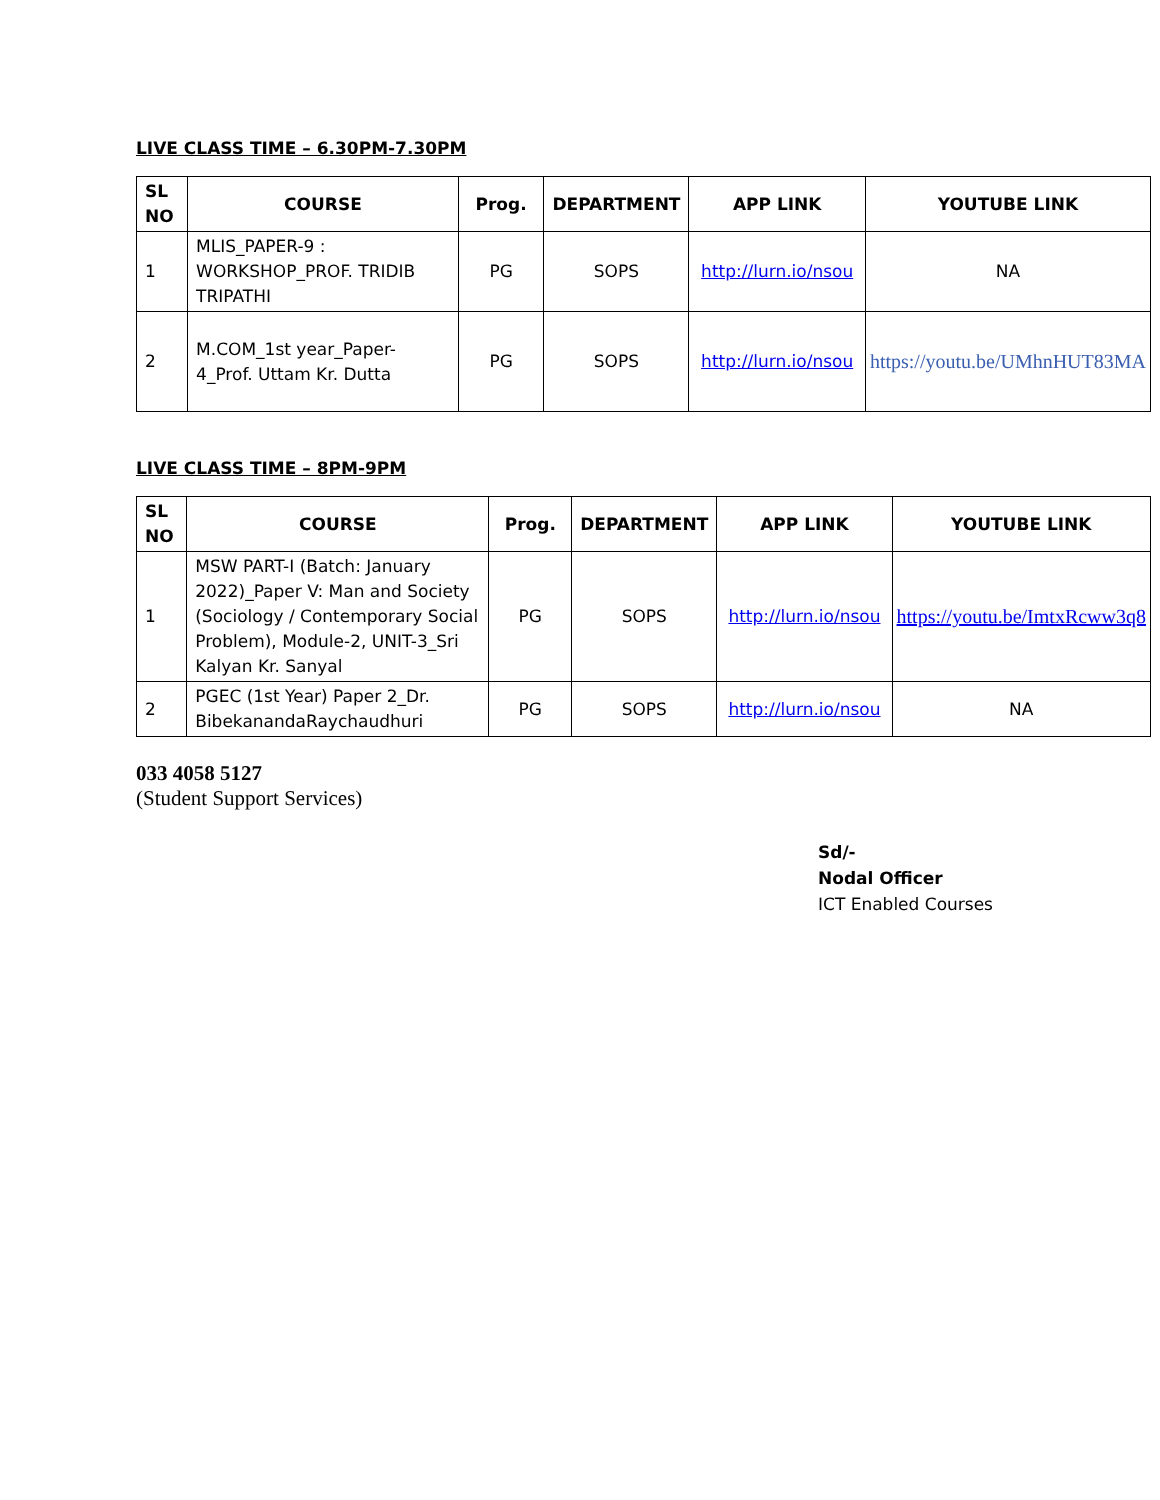LIVE CLASS TIME – 6.30PM-7.30PM
| SL NO | COURSE | Prog. | DEPARTMENT | APP LINK | YOUTUBE LINK |
| --- | --- | --- | --- | --- | --- |
| 1 | MLIS_PAPER-9 : WORKSHOP_PROF. TRIDIB TRIPATHI | PG | SOPS | http://lurn.io/nsou | NA |
| 2 | M.COM_1st year_Paper-4_Prof. Uttam Kr. Dutta | PG | SOPS | http://lurn.io/nsou | https://youtu.be/UMhnHUT83MA |
LIVE CLASS TIME – 8PM-9PM
| SL NO | COURSE | Prog. | DEPARTMENT | APP LINK | YOUTUBE LINK |
| --- | --- | --- | --- | --- | --- |
| 1 | MSW PART-I (Batch: January 2022)_Paper V: Man and Society (Sociology / Contemporary Social Problem), Module-2, UNIT-3_Sri Kalyan Kr. Sanyal | PG | SOPS | http://lurn.io/nsou | https://youtu.be/ImtxRcww3q8 |
| 2 | PGEC (1st Year) Paper 2_Dr. BibekanandaRaychaudhuri | PG | SOPS | http://lurn.io/nsou | NA |
033 4058 5127
(Student Support Services)
Sd/-
Nodal Officer
ICT Enabled Courses